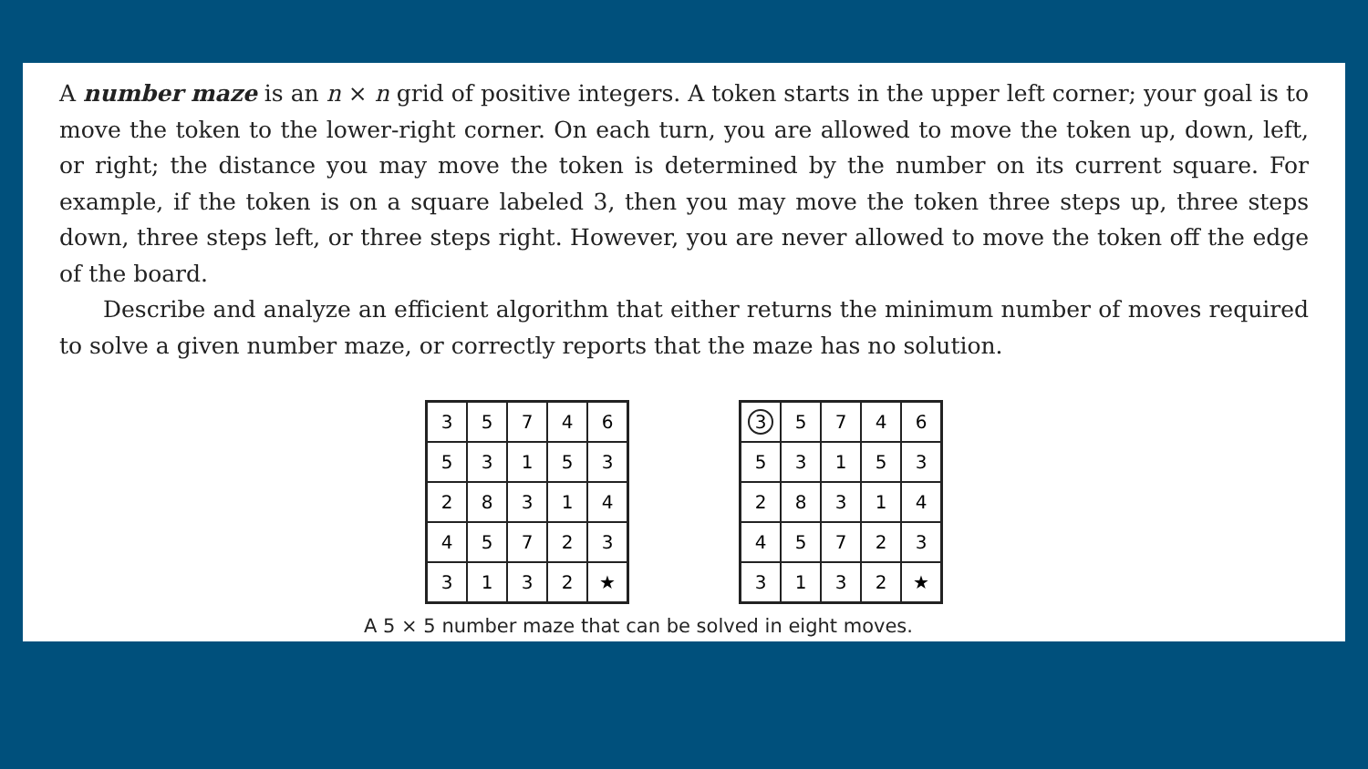A number maze is an n × n grid of positive integers. A token starts in the upper left corner; your goal is to move the token to the lower-right corner. On each turn, you are allowed to move the token up, down, left, or right; the distance you may move the token is determined by the number on its current square. For example, if the token is on a square labeled 3, then you may move the token three steps up, three steps down, three steps left, or three steps right. However, you are never allowed to move the token off the edge of the board.
Describe and analyze an efficient algorithm that either returns the minimum number of moves required to solve a given number maze, or correctly reports that the maze has no solution.
| 3 | 5 | 7 | 4 | 6 |
| 5 | 3 | 1 | 5 | 3 |
| 2 | 8 | 3 | 1 | 4 |
| 4 | 5 | 7 | 2 | 3 |
| 3 | 1 | 3 | 2 | ★ |
| 3 | 5 | 7 | 4 | 6 |
| 5 | 3 | 1 | 5 | 3 |
| 2 | 8 | 3 | 1 | 4 |
| 4 | 5 | 7 | 2 | 3 |
| 3 | 1 | 3 | 2 | ★ |
A 5 × 5 number maze that can be solved in eight moves.